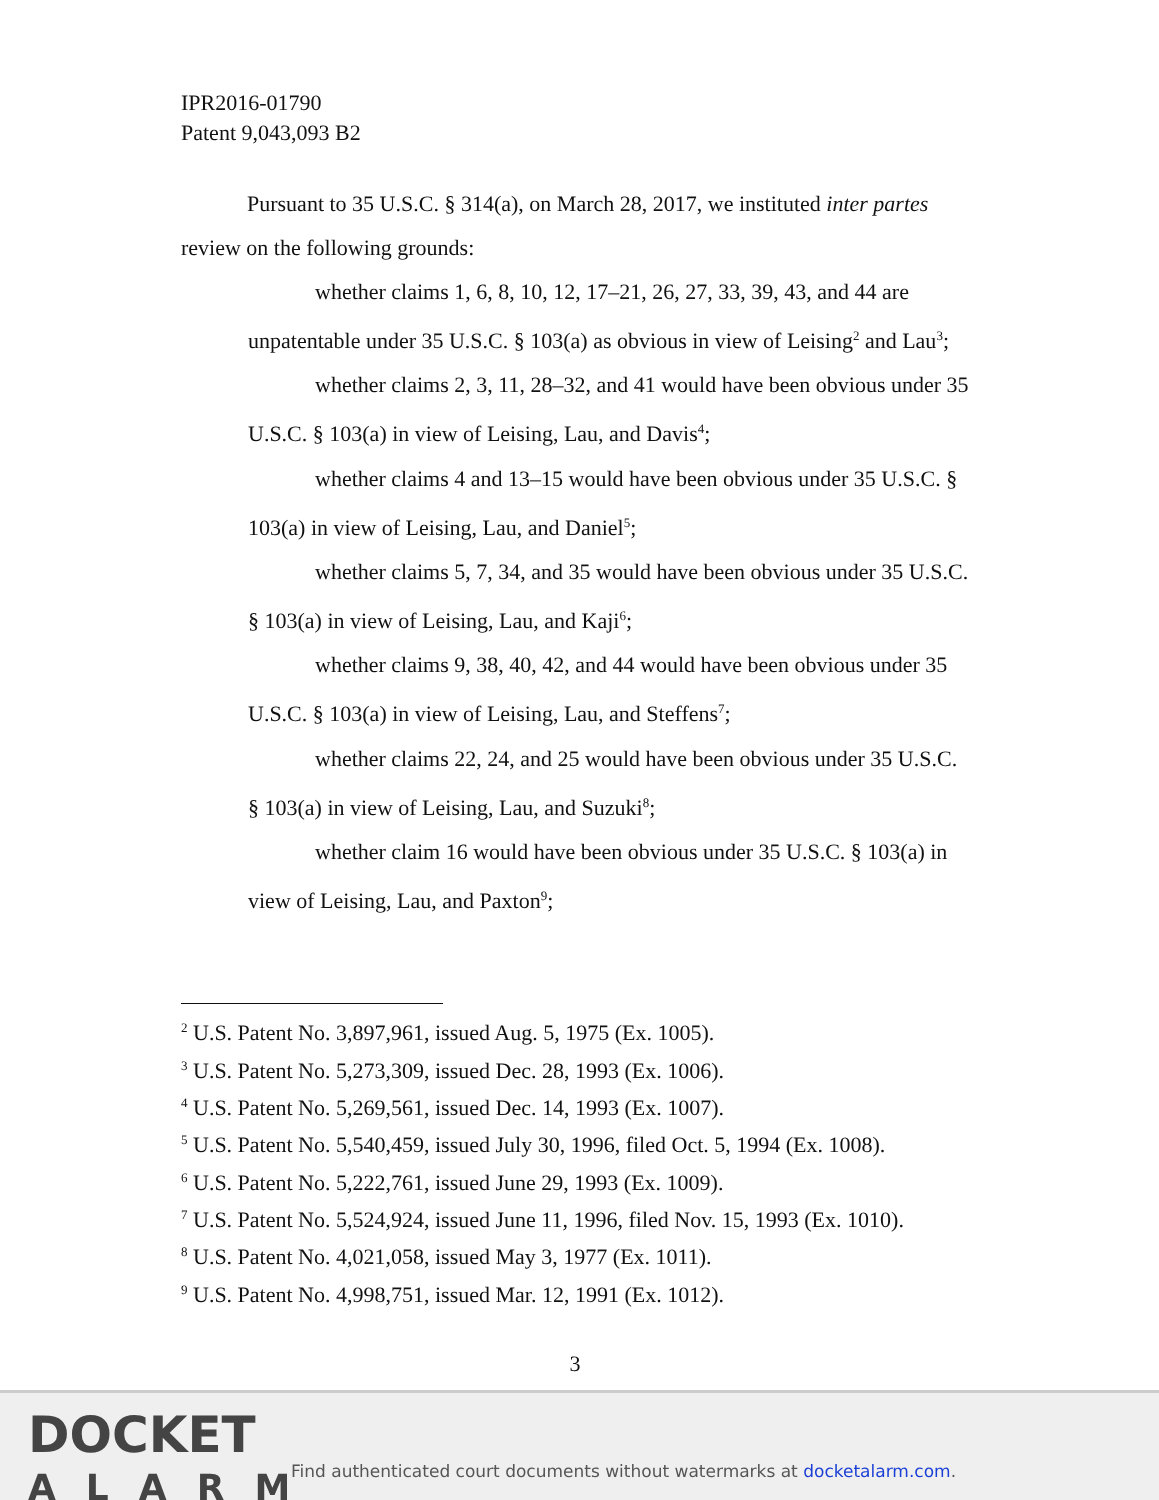IPR2016-01790
Patent 9,043,093 B2
Pursuant to 35 U.S.C. § 314(a), on March 28, 2017, we instituted inter partes review on the following grounds:
whether claims 1, 6, 8, 10, 12, 17–21, 26, 27, 33, 39, 43, and 44 are unpatentable under 35 U.S.C. § 103(a) as obvious in view of Leising<sup>2</sup> and Lau<sup>3</sup>;
whether claims 2, 3, 11, 28–32, and 41 would have been obvious under 35 U.S.C. § 103(a) in view of Leising, Lau, and Davis<sup>4</sup>;
whether claims 4 and 13–15 would have been obvious under 35 U.S.C. § 103(a) in view of Leising, Lau, and Daniel<sup>5</sup>;
whether claims 5, 7, 34, and 35 would have been obvious under 35 U.S.C. § 103(a) in view of Leising, Lau, and Kaji<sup>6</sup>;
whether claims 9, 38, 40, 42, and 44 would have been obvious under 35 U.S.C. § 103(a) in view of Leising, Lau, and Steffens<sup>7</sup>;
whether claims 22, 24, and 25 would have been obvious under 35 U.S.C. § 103(a) in view of Leising, Lau, and Suzuki<sup>8</sup>;
whether claim 16 would have been obvious under 35 U.S.C. § 103(a) in view of Leising, Lau, and Paxton<sup>9</sup>;
<sup>2</sup> U.S. Patent No. 3,897,961, issued Aug. 5, 1975 (Ex. 1005).
<sup>3</sup> U.S. Patent No. 5,273,309, issued Dec. 28, 1993 (Ex. 1006).
<sup>4</sup> U.S. Patent No. 5,269,561, issued Dec. 14, 1993 (Ex. 1007).
<sup>5</sup> U.S. Patent No. 5,540,459, issued July 30, 1996, filed Oct. 5, 1994 (Ex. 1008).
<sup>6</sup> U.S. Patent No. 5,222,761, issued June 29, 1993 (Ex. 1009).
<sup>7</sup> U.S. Patent No. 5,524,924, issued June 11, 1996, filed Nov. 15, 1993 (Ex. 1010).
<sup>8</sup> U.S. Patent No. 4,021,058, issued May 3, 1977 (Ex. 1011).
<sup>9</sup> U.S. Patent No. 4,998,751, issued Mar. 12, 1991 (Ex. 1012).
3
DOCKET
ALARM
Find authenticated court documents without watermarks at docketalarm.com.